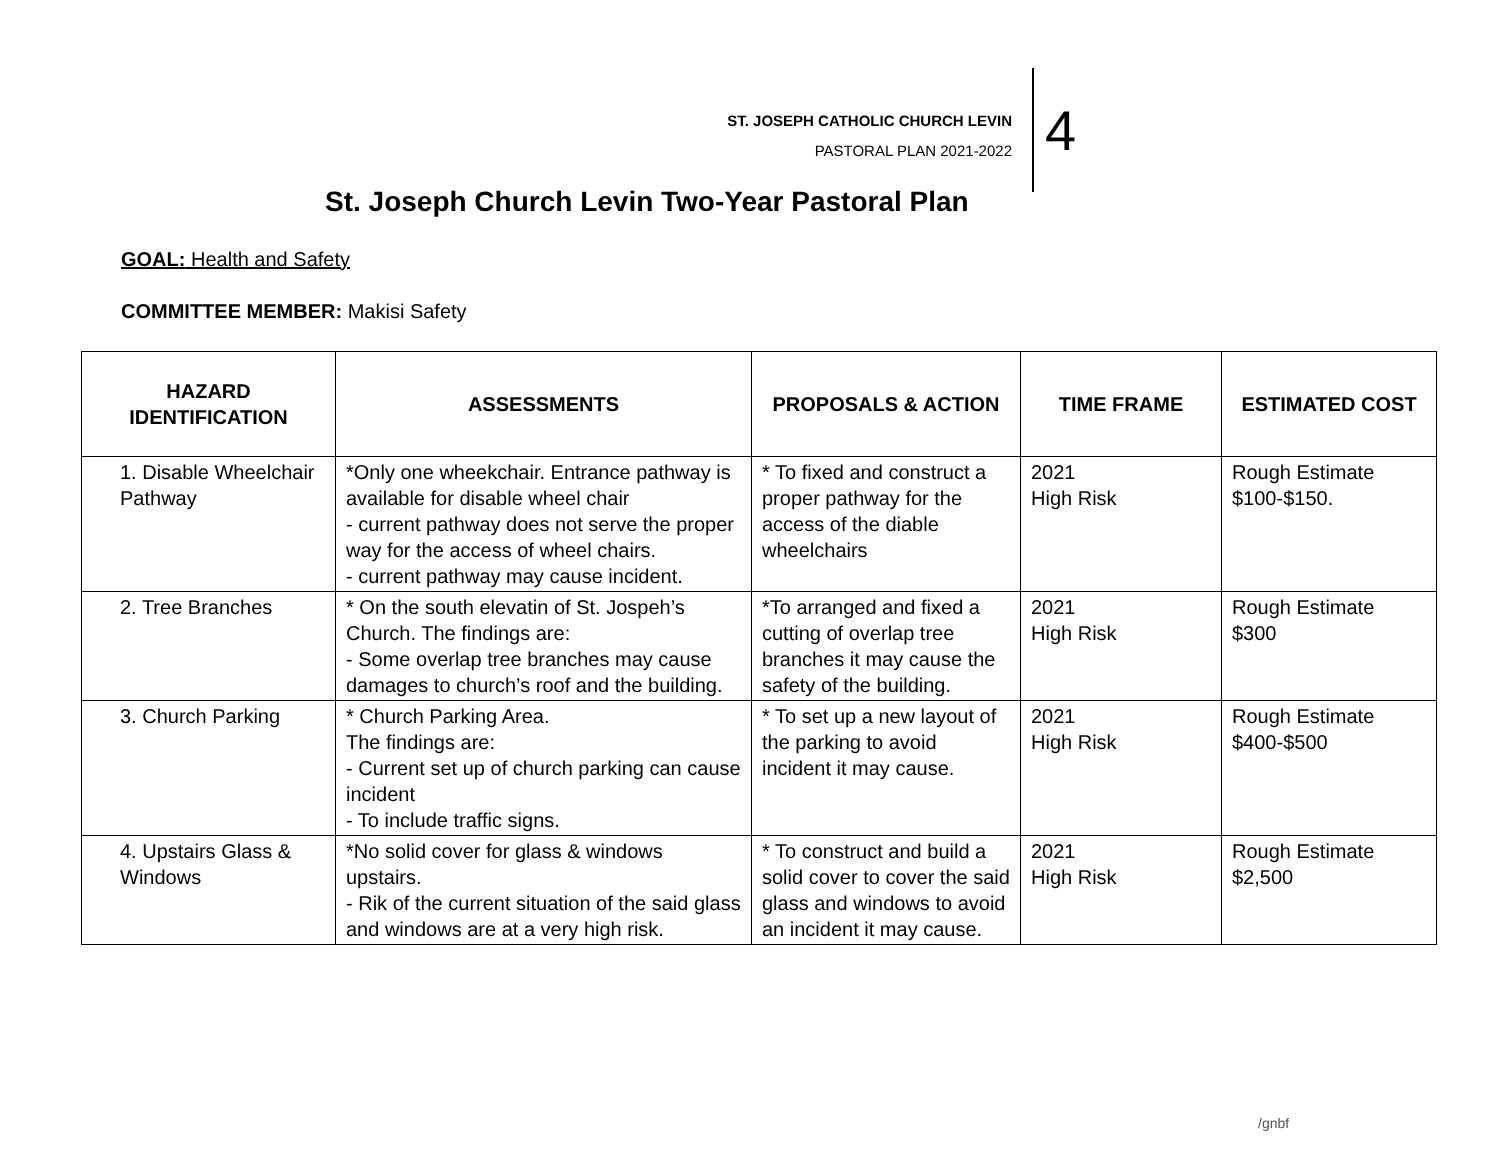ST. JOSEPH CATHOLIC CHURCH LEVIN
PASTORAL PLAN 2021-2022
4
St. Joseph Church Levin Two-Year Pastoral Plan
GOAL: Health and Safety
COMMITTEE MEMBER: Makisi Safety
| HAZARD IDENTIFICATION | ASSESSMENTS | PROPOSALS & ACTION | TIME FRAME | ESTIMATED COST |
| --- | --- | --- | --- | --- |
| 1. Disable Wheelchair Pathway | *Only one wheekchair. Entrance pathway is available for disable wheel chair - current pathway does not serve the proper way for the access of wheel chairs. - current pathway may cause incident. | * To fixed and construct a proper pathway for the access of the diable wheelchairs | 2021 High Risk | Rough Estimate $100-$150. |
| 2. Tree Branches | * On the south elevatin of St. Jospeh’s Church. The findings are: - Some overlap tree branches may cause damages to church’s roof and the building. | *To arranged and fixed a cutting of overlap tree branches it may cause the safety of the building. | 2021 High Risk | Rough Estimate $300 |
| 3. Church Parking | * Church Parking Area. The findings are: - Current set up of church parking can cause incident - To include traffic signs. | * To set up a new layout of the parking to avoid incident it may cause. | 2021 High Risk | Rough Estimate $400-$500 |
| 4. Upstairs Glass & Windows | *No solid cover for glass & windows upstairs. - Rik of the current situation of the said glass and windows are at a very high risk. | * To construct and build a solid cover to cover the said glass and windows to avoid an incident it may cause. | 2021 High Risk | Rough Estimate $2,500 |
/gnbf